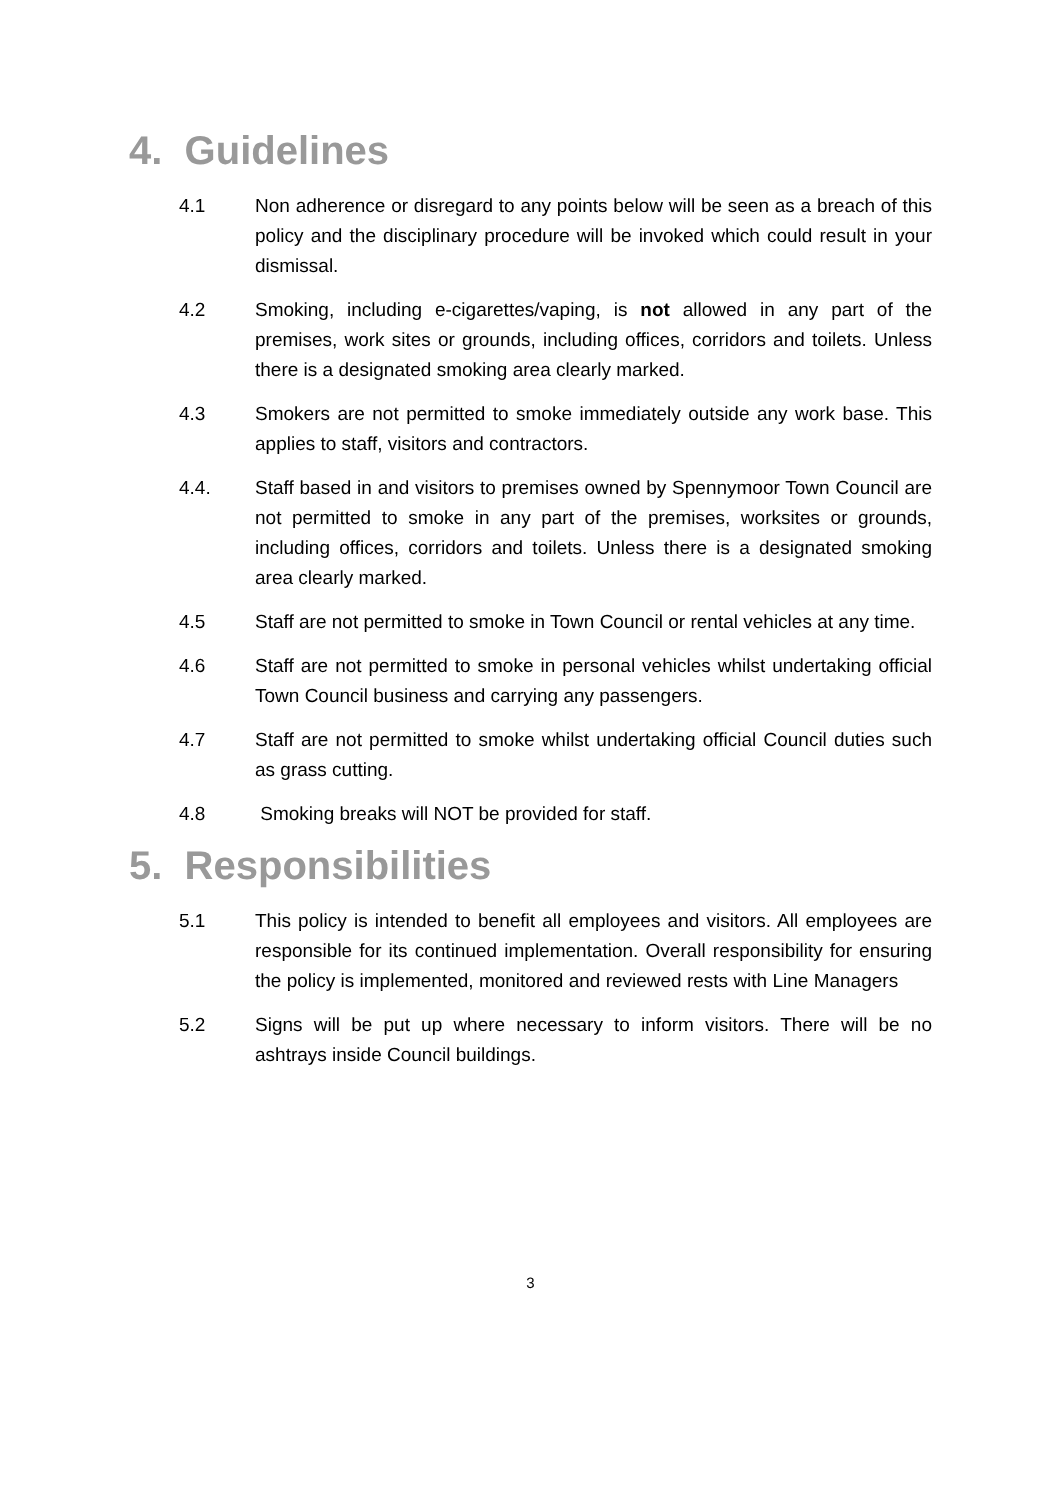4. Guidelines
4.1 Non adherence or disregard to any points below will be seen as a breach of this policy and the disciplinary procedure will be invoked which could result in your dismissal.
4.2 Smoking, including e-cigarettes/vaping, is not allowed in any part of the premises, work sites or grounds, including offices, corridors and toilets. Unless there is a designated smoking area clearly marked.
4.3 Smokers are not permitted to smoke immediately outside any work base. This applies to staff, visitors and contractors.
4.4. Staff based in and visitors to premises owned by Spennymoor Town Council are not permitted to smoke in any part of the premises, worksites or grounds, including offices, corridors and toilets. Unless there is a designated smoking area clearly marked.
4.5 Staff are not permitted to smoke in Town Council or rental vehicles at any time.
4.6 Staff are not permitted to smoke in personal vehicles whilst undertaking official Town Council business and carrying any passengers.
4.7 Staff are not permitted to smoke whilst undertaking official Council duties such as grass cutting.
4.8 Smoking breaks will NOT be provided for staff.
5. Responsibilities
5.1 This policy is intended to benefit all employees and visitors. All employees are responsible for its continued implementation. Overall responsibility for ensuring the policy is implemented, monitored and reviewed rests with Line Managers
5.2 Signs will be put up where necessary to inform visitors. There will be no ashtrays inside Council buildings.
3